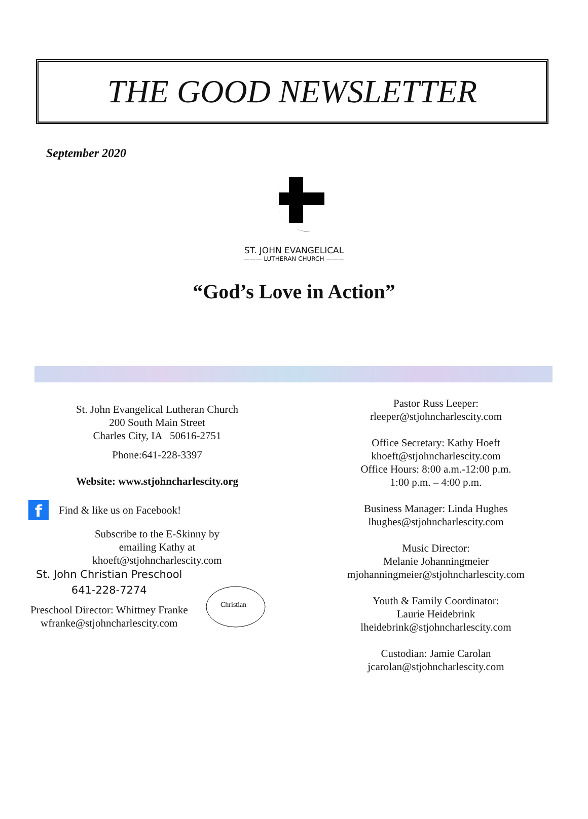THE GOOD NEWSLETTER
September 2020
ST. JOHN EVANGELICAL
——— LUTHERAN CHURCH ———
“God’s Love in Action”
St. John Evangelical Lutheran Church
200 South Main Street
Charles City, IA 50616-2751
Phone:641-228-3397
Website: www.stjohncharlescity.org
f
Find & like us on Facebook!
Subscribe to the E-Skinny by
emailing Kathy at
khoeft@stjohncharlescity.com
St. John Christian Preschool
641-228-7274
Preschool Director: Whittney Franke
wfranke@stjohncharlescity.com
Christian
Pastor Russ Leeper:
rleeper@stjohncharlescity.com
Office Secretary: Kathy Hoeft
khoeft@stjohncharlescity.com
Office Hours: 8:00 a.m.-12:00 p.m.
1:00 p.m. – 4:00 p.m.
Business Manager: Linda Hughes
lhughes@stjohncharlescity.com
Music Director:
Melanie Johanningmeier
mjohanningmeier@stjohncharlescity.com
Youth & Family Coordinator:
Laurie Heidebrink
lheidebrink@stjohncharlescity.com
Custodian: Jamie Carolan
jcarolan@stjohncharlescity.com